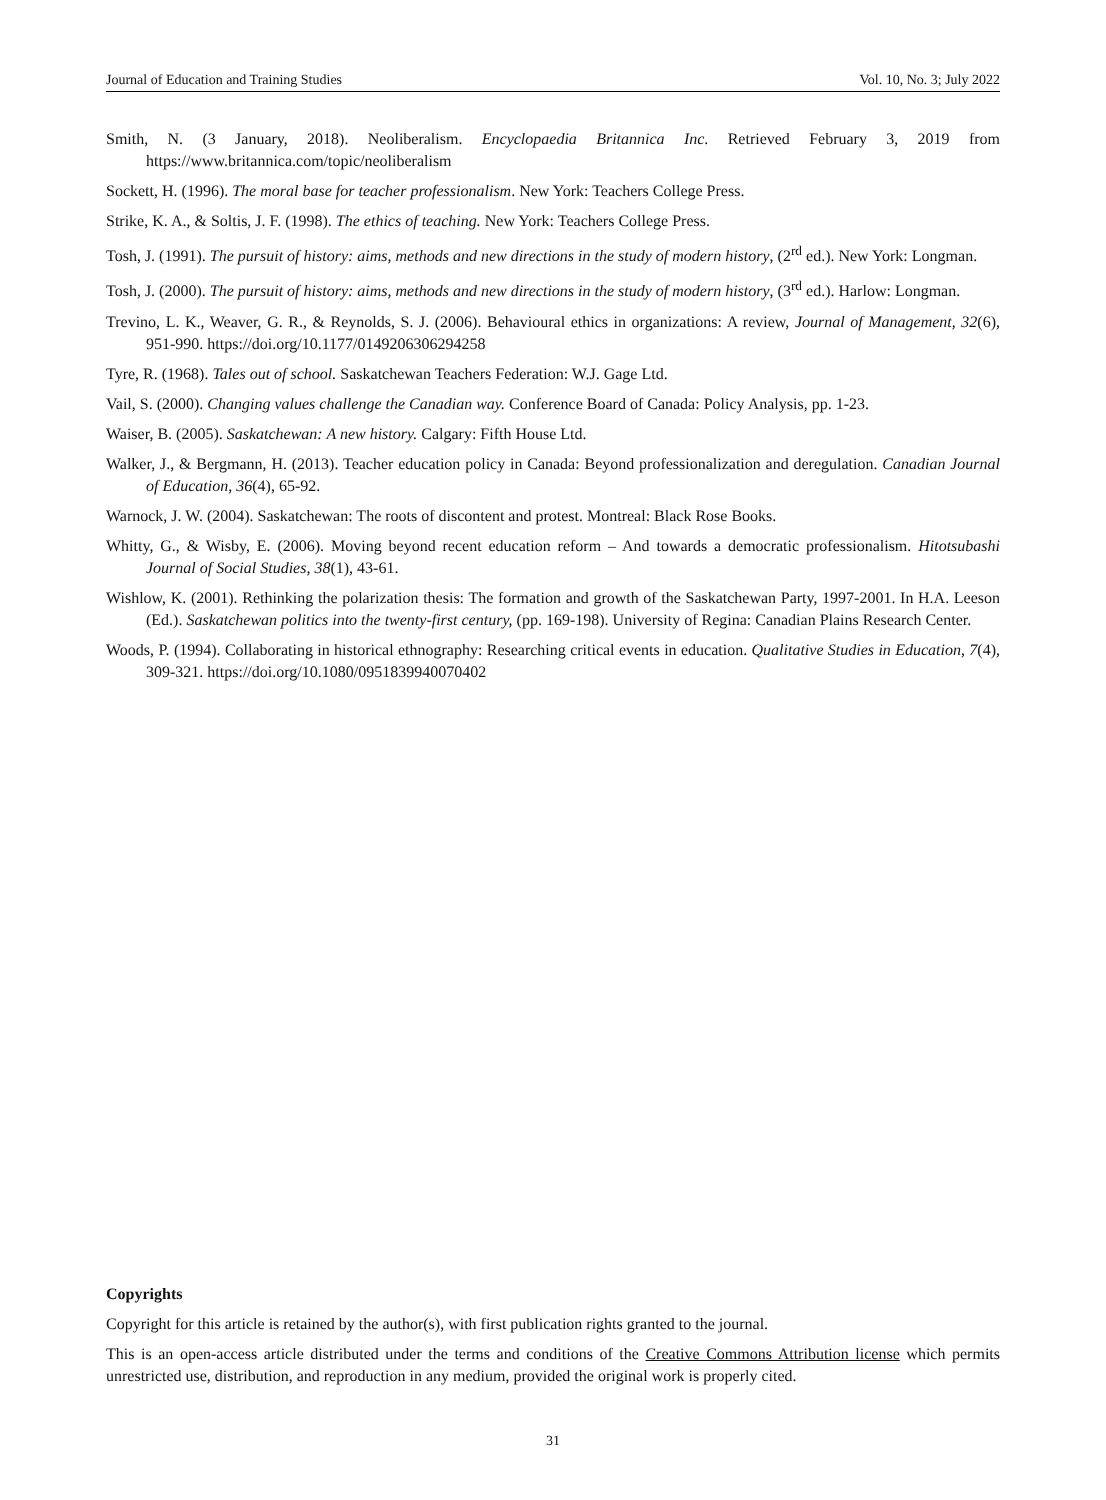Journal of Education and Training Studies Vol. 10, No. 3; July 2022
Smith, N. (3 January, 2018). Neoliberalism. Encyclopaedia Britannica Inc. Retrieved February 3, 2019 from https://www.britannica.com/topic/neoliberalism
Sockett, H. (1996). The moral base for teacher professionalism. New York: Teachers College Press.
Strike, K. A., & Soltis, J. F. (1998). The ethics of teaching. New York: Teachers College Press.
Tosh, J. (1991). The pursuit of history: aims, methods and new directions in the study of modern history, (2<sup>rd</sup> ed.). New York: Longman.
Tosh, J. (2000). The pursuit of history: aims, methods and new directions in the study of modern history, (3<sup>rd</sup> ed.). Harlow: Longman.
Trevino, L. K., Weaver, G. R., & Reynolds, S. J. (2006). Behavioural ethics in organizations: A review, Journal of Management, 32(6), 951-990. https://doi.org/10.1177/0149206306294258
Tyre, R. (1968). Tales out of school. Saskatchewan Teachers Federation: W.J. Gage Ltd.
Vail, S. (2000). Changing values challenge the Canadian way. Conference Board of Canada: Policy Analysis, pp. 1-23.
Waiser, B. (2005). Saskatchewan: A new history. Calgary: Fifth House Ltd.
Walker, J., & Bergmann, H. (2013). Teacher education policy in Canada: Beyond professionalization and deregulation. Canadian Journal of Education, 36(4), 65-92.
Warnock, J. W. (2004). Saskatchewan: The roots of discontent and protest. Montreal: Black Rose Books.
Whitty, G., & Wisby, E. (2006). Moving beyond recent education reform – And towards a democratic professionalism. Hitotsubashi Journal of Social Studies, 38(1), 43-61.
Wishlow, K. (2001). Rethinking the polarization thesis: The formation and growth of the Saskatchewan Party, 1997-2001. In H.A. Leeson (Ed.). Saskatchewan politics into the twenty-first century, (pp. 169-198). University of Regina: Canadian Plains Research Center.
Woods, P. (1994). Collaborating in historical ethnography: Researching critical events in education. Qualitative Studies in Education, 7(4), 309-321. https://doi.org/10.1080/0951839940070402
Copyrights
Copyright for this article is retained by the author(s), with first publication rights granted to the journal.
This is an open-access article distributed under the terms and conditions of the Creative Commons Attribution license which permits unrestricted use, distribution, and reproduction in any medium, provided the original work is properly cited.
31